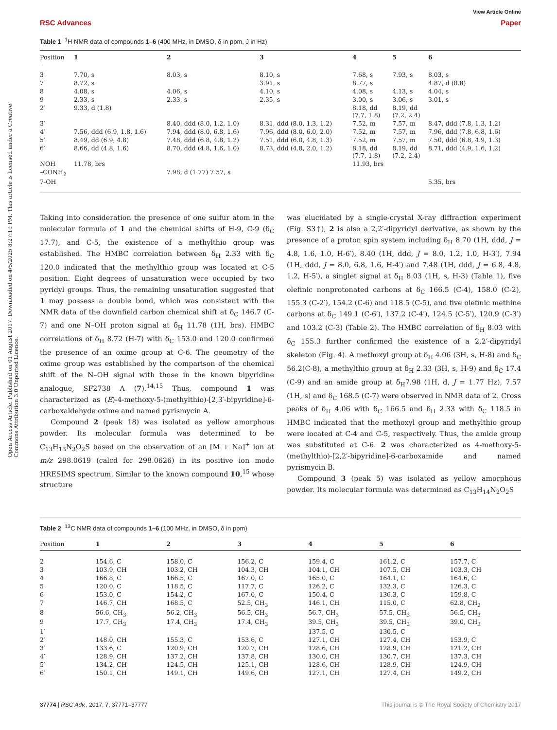Open Access Article. Published on 01 August 2017. Downloaded on 4/5/2025 8:27:19 PM. This article is licensed under a Creative Commons Attribution 3.0 Unported Licence.
View Article Online
RSC Advances Paper
Table 1 <sup>1</sup>H NMR data of compounds 1–6 (400 MHz, in DMSO, δ in ppm, J in Hz)
| Position | 1 | 2 | 3 | 4 | 5 | 6 |
| --- | --- | --- | --- | --- | --- | --- |
| 3 | 7.70, s | 8.03, s | 8.10, s | 7.68, s | 7.93, s | 8.03, s |
| 7 | 8.72, s | | 3.91, s | 8.77, s | | 4.87, d (8.8) |
| 8 | 4.08, s | 4.06, s | 4.10, s | 4.08, s | 4.13, s | 4.04, s |
| 9 | 2.33, s | 2.33, s | 2.35, s | 3.00, s | 3.06, s | 3.01, s |
| 2′ | 9.33, d (1.8) | | | 8.18, dd (7.7, 1.8) | 8.19, dd (7.2, 2.4) | |
| 3′ | | 8.40, ddd (8.0, 1.2, 1.0) | 8.31, ddd (8.0, 1.3, 1.2) | 7.52, m | 7.57, m | 8.47, ddd (7.8, 1.3, 1.2) |
| 4′ | 7.56, ddd (6.9, 1.8, 1.6) | 7.94, ddd (8.0, 6.8, 1.6) | 7.96, ddd (8.0, 6.0, 2.0) | 7.52, m | 7.57, m | 7.96, ddd (7.8, 6.8, 1.6) |
| 5′ | 8.49, dd (6.9, 4.8) | 7.48, ddd (6.8, 4.8, 1.2) | 7.51, ddd (6.0, 4.8, 1.3) | 7.52, m | 7.57, m | 7.50, ddd (6.8, 4.9, 1.3) |
| 6′ | 8.66, dd (4.8, 1.6) | 8.70, ddd (4.8, 1.6, 1.0) | 8.73, ddd (4.8, 2.0, 1.2) | 8.18, dd (7.7, 1.8) | 8.19, dd (7.2, 2.4) | 8.71, ddd (4.9, 1.6, 1.2) |
| NOH | 11.78, brs | | | 11.93, brs | | |
| –CONH<sub>2</sub> | | 7.98, d (1.77) 7.57, s | | | | |
| 7-OH | | | | | | 5.35, brs |
Taking into consideration the presence of one sulfur atom in the molecular formula of 1 and the chemical shifts of H-9, C-9 (δ<sub>C</sub> 17.7), and C-5, the existence of a methylthio group was established. The HMBC correlation between δ<sub>H</sub> 2.33 with δ<sub>C</sub> 120.0 indicated that the methylthio group was located at C-5 position. Eight degrees of unsaturation were occupied by two pyridyl groups. Thus, the remaining unsaturation suggested that 1 may possess a double bond, which was consistent with the NMR data of the downfield carbon chemical shift at δ<sub>C</sub> 146.7 (C-7) and one N–OH proton signal at δ<sub>H</sub> 11.78 (1H, brs). HMBC correlations of δ<sub>H</sub> 8.72 (H-7) with δ<sub>C</sub> 153.0 and 120.0 confirmed the presence of an oxime group at C-6. The geometry of the oxime group was established by the comparison of the chemical shift of the N–OH signal with those in the known bipyridine analogue, SF2738 A (7).<sup>14,15</sup> Thus, compound 1 was characterized as (E)-4-methoxy-5-(methylthio)-[2,3′-bipyridine]-6-carboxaldehyde oxime and named pyrismycin A.
Compound 2 (peak 18) was isolated as yellow amorphous powder. Its molecular formula was determined to be C<sub>13</sub>H<sub>13</sub>N<sub>3</sub>O<sub>2</sub>S based on the observation of an [M + Na]<sup>+</sup> ion at m/z 298.0619 (calcd for 298.0626) in its positive ion mode HRESIMS spectrum. Similar to the known compound 10,<sup>15</sup> whose structure
was elucidated by a single-crystal X-ray diffraction experiment (Fig. S3†), 2 is also a 2,2′-dipyridyl derivative, as shown by the presence of a proton spin system including δ<sub>H</sub> 8.70 (1H, ddd, J = 4.8, 1.6, 1.0, H-6′), 8.40 (1H, ddd, J = 8.0, 1.2, 1.0, H-3′), 7.94 (1H, ddd, J = 8.0, 6.8, 1.6, H-4′) and 7.48 (1H, ddd, J = 6.8, 4.8, 1.2, H-5′), a singlet signal at δ<sub>H</sub> 8.03 (1H, s, H-3) (Table 1), five olefinic nonprotonated carbons at δ<sub>C</sub> 166.5 (C-4), 158.0 (C-2), 155.3 (C-2′), 154.2 (C-6) and 118.5 (C-5), and five olefinic methine carbons at δ<sub>C</sub> 149.1 (C-6′), 137.2 (C-4′), 124.5 (C-5′), 120.9 (C-3′) and 103.2 (C-3) (Table 2). The HMBC correlation of δ<sub>H</sub> 8.03 with δ<sub>C</sub> 155.3 further confirmed the existence of a 2,2′-dipyridyl skeleton (Fig. 4). A methoxyl group at δ<sub>H</sub> 4.06 (3H, s, H-8) and δ<sub>C</sub> 56.2(C-8), a methylthio group at δ<sub>H</sub> 2.33 (3H, s, H-9) and δ<sub>C</sub> 17.4 (C-9) and an amide group at δ<sub>H</sub>7.98 (1H, d, J = 1.77 Hz), 7.57 (1H, s) and δ<sub>C</sub> 168.5 (C-7) were observed in NMR data of 2. Cross peaks of δ<sub>H</sub> 4.06 with δ<sub>C</sub> 166.5 and δ<sub>H</sub> 2.33 with δ<sub>C</sub> 118.5 in HMBC indicated that the methoxyl group and methylthio group were located at C-4 and C-5, respectively. Thus, the amide group was substituted at C-6. 2 was characterized as 4-methoxy-5-(methylthio)-[2,2′-bipyridine]-6-carboxamide and named pyrismycin B.
Compound 3 (peak 5) was isolated as yellow amorphous powder. Its molecular formula was determined as C<sub>13</sub>H<sub>14</sub>N<sub>2</sub>O<sub>2</sub>S
Table 2 <sup>13</sup>C NMR data of compounds 1–6 (100 MHz, in DMSO, δ in ppm)
| Position | 1 | 2 | 3 | 4 | 5 | 6 |
| --- | --- | --- | --- | --- | --- | --- |
| 2 | 154.6, C | 158.0, C | 156.2, C | 159.4, C | 161.2, C | 157.7, C |
| 3 | 103.9, CH | 103.2, CH | 104.3, CH | 104.1, CH | 107.5, CH | 103.3, CH |
| 4 | 166.8, C | 166.5, C | 167.0, C | 165.0, C | 164.1, C | 164.6, C |
| 5 | 120.0, C | 118.5, C | 117.7, C | 126.2, C | 132.3, C | 126.3, C |
| 6 | 153.0, C | 154.2, C | 167.0, C | 150.4, C | 136.3, C | 159.8, C |
| 7 | 146.7, CH | 168.5, C | 52.5, CH<sub>3</sub> | 146.1, CH | 115.0, C | 62.8, CH<sub>2</sub> |
| 8 | 56.6, CH<sub>3</sub> | 56.2, CH<sub>3</sub> | 56.5, CH<sub>3</sub> | 56.7, CH<sub>3</sub> | 57.5, CH<sub>3</sub> | 56.5, CH<sub>3</sub> |
| 9 | 17.7, CH<sub>3</sub> | 17.4, CH<sub>3</sub> | 17.4, CH<sub>3</sub> | 39.5, CH<sub>3</sub> | 39.5, CH<sub>3</sub> | 39.0, CH<sub>3</sub> |
| 1′ | | | | 137.5, C | 130.5, C | |
| 2′ | 148.0, CH | 155.3, C | 153.6, C | 127.1, CH | 127.4, CH | 153.9, C |
| 3′ | 133.6, C | 120.9, CH | 120.7, CH | 128.6, CH | 128.9, CH | 121.2, CH |
| 4′ | 128.9, CH | 137.2, CH | 137.8, CH | 130.0, CH | 130.7, CH | 137.3, CH |
| 5′ | 134.2, CH | 124.5, CH | 125.1, CH | 128.6, CH | 128.9, CH | 124.9, CH |
| 6′ | 150.1, CH | 149.1, CH | 149.6, CH | 127.1, CH | 127.4, CH | 149.2, CH |
37774 | RSC Adv., 2017, 7, 37771–37777 This journal is © The Royal Society of Chemistry 2017